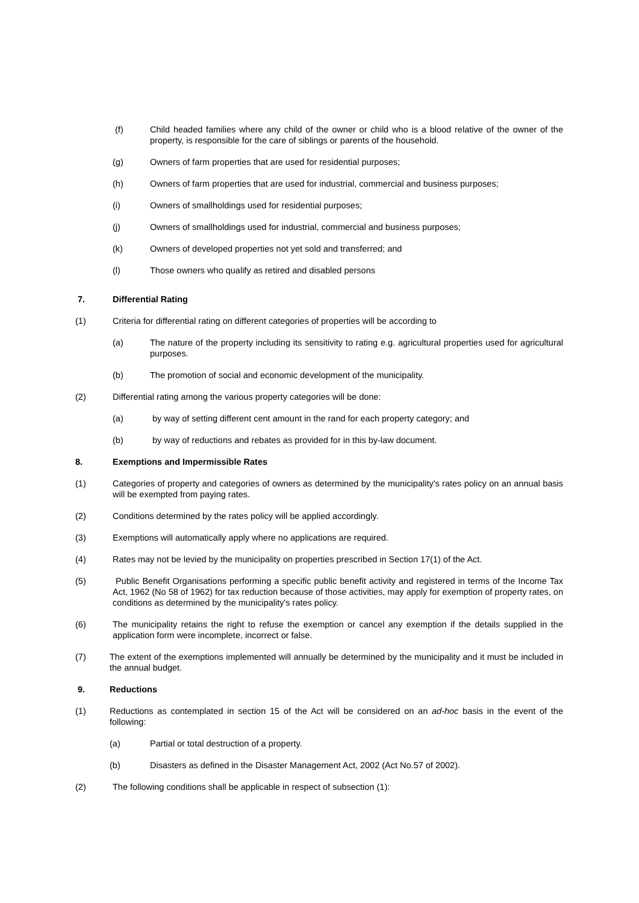(f) Child headed families where any child of the owner or child who is a blood relative of the owner of the property, is responsible for the care of siblings or parents of the household.
(g) Owners of farm properties that are used for residential purposes;
(h) Owners of farm properties that are used for industrial, commercial and business purposes;
(i) Owners of smallholdings used for residential purposes;
(j) Owners of smallholdings used for industrial, commercial and business purposes;
(k) Owners of developed properties not yet sold and transferred; and
(l) Those owners who qualify as retired and disabled persons
7. Differential Rating
(1) Criteria for differential rating on different categories of properties will be according to
(a) The nature of the property including its sensitivity to rating e.g. agricultural properties used for agricultural purposes.
(b) The promotion of social and economic development of the municipality.
(2) Differential rating among the various property categories will be done:
(a) by way of setting different cent amount in the rand for each property category; and
(b) by way of reductions and rebates as provided for in this by-law document.
8. Exemptions and Impermissible Rates
(1) Categories of property and categories of owners as determined by the municipality's rates policy on an annual basis will be exempted from paying rates.
(2) Conditions determined by the rates policy will be applied accordingly.
(3) Exemptions will automatically apply where no applications are required.
(4) Rates may not be levied by the municipality on properties prescribed in Section 17(1) of the Act.
(5) Public Benefit Organisations performing a specific public benefit activity and registered in terms of the Income Tax Act, 1962 (No 58 of 1962) for tax reduction because of those activities, may apply for exemption of property rates, on conditions as determined by the municipality's rates policy.
(6) The municipality retains the right to refuse the exemption or cancel any exemption if the details supplied in the application form were incomplete, incorrect or false.
(7) The extent of the exemptions implemented will annually be determined by the municipality and it must be included in the annual budget.
9. Reductions
(1) Reductions as contemplated in section 15 of the Act will be considered on an ad-hoc basis in the event of the following:
(a) Partial or total destruction of a property.
(b) Disasters as defined in the Disaster Management Act, 2002 (Act No.57 of 2002).
(2) The following conditions shall be applicable in respect of subsection (1):